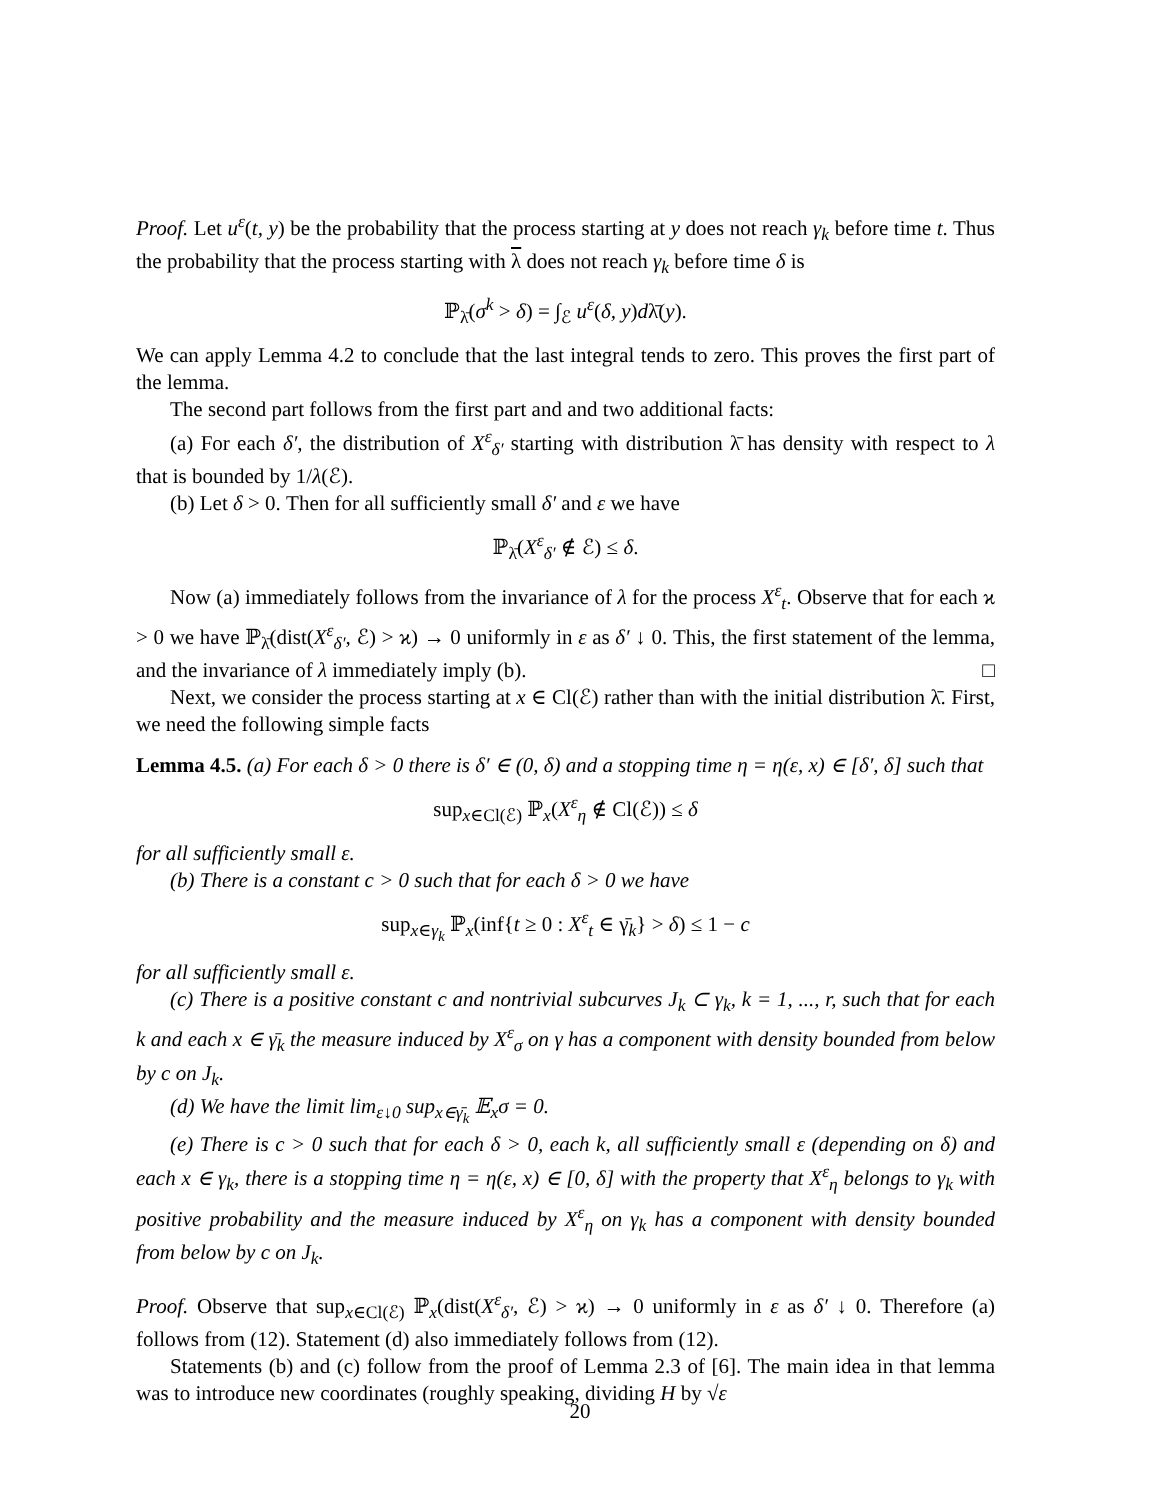Proof. Let u<sup>ε</sup>(t, y) be the probability that the process starting at y does not reach γ<sub>k</sub> before time t. Thus the probability that the process starting with λ does not reach γ<sub>k</sub> before time δ is
ℙ<sub>λ̄</sub>(σ<sup>k</sup> > δ) = ∫<sub>ℰ</sub> u<sup>ε</sup>(δ, y)dλ̄(y).
We can apply Lemma 4.2 to conclude that the last integral tends to zero. This proves the first part of the lemma.
The second part follows from the first part and and two additional facts:
(a) For each δ′, the distribution of X<sup>ε</sup><sub>δ′</sub> starting with distribution λ̄ has density with respect to λ that is bounded by 1/λ(ℰ).
(b) Let δ > 0. Then for all sufficiently small δ′ and ε we have
ℙ<sub>λ̄</sub>(X<sup>ε</sup><sub>δ′</sub> ∉ ℰ) ≤ δ.
Now (a) immediately follows from the invariance of λ for the process X<sup>ε</sup><sub>t</sub>. Observe that for each ϰ > 0 we have ℙ<sub>λ̄</sub>(dist(X<sup>ε</sup><sub>δ′</sub>, ℰ) > ϰ) → 0 uniformly in ε as δ′ ↓ 0. This, the first statement of the lemma, and the invariance of λ immediately imply (b). □
Next, we consider the process starting at x ∈ Cl(ℰ) rather than with the initial distribution λ̄. First, we need the following simple facts
Lemma 4.5. (a) For each δ > 0 there is δ′ ∈ (0, δ) and a stopping time η = η(ε, x) ∈ [δ′, δ] such that
sup<sub>x∈Cl(ℰ)</sub> ℙ<sub>x</sub>(X<sup>ε</sup><sub>η</sub> ∉ Cl(ℰ)) ≤ δ
for all sufficiently small ε.
(b) There is a constant c > 0 such that for each δ > 0 we have
sup<sub>x∈γ<sub>k</sub></sub> ℙ<sub>x</sub>(inf{t ≥ 0 : X<sup>ε</sup><sub>t</sub> ∈ γ̄<sub>k</sub>} > δ) ≤ 1 − c
for all sufficiently small ε.
(c) There is a positive constant c and nontrivial subcurves J<sub>k</sub> ⊂ γ<sub>k</sub>, k = 1, ..., r, such that for each k and each x ∈ γ̄<sub>k</sub> the measure induced by X<sup>ε</sup><sub>σ</sub> on γ has a component with density bounded from below by c on J<sub>k</sub>.
(d) We have the limit lim<sub>ε↓0</sub> sup<sub>x∈γ̄<sub>k</sub></sub> 𝔼<sub>x</sub>σ = 0.
(e) There is c > 0 such that for each δ > 0, each k, all sufficiently small ε (depending on δ) and each x ∈ γ<sub>k</sub>, there is a stopping time η = η(ε, x) ∈ [0, δ] with the property that X<sup>ε</sup><sub>η</sub> belongs to γ<sub>k</sub> with positive probability and the measure induced by X<sup>ε</sup><sub>η</sub> on γ<sub>k</sub> has a component with density bounded from below by c on J<sub>k</sub>.
Proof. Observe that sup<sub>x∈Cl(ℰ)</sub> ℙ<sub>x</sub>(dist(X<sup>ε</sup><sub>δ′</sub>, ℰ) > ϰ) → 0 uniformly in ε as δ′ ↓ 0. Therefore (a) follows from (12). Statement (d) also immediately follows from (12).
Statements (b) and (c) follow from the proof of Lemma 2.3 of [6]. The main idea in that lemma was to introduce new coordinates (roughly speaking, dividing H by √ε
20